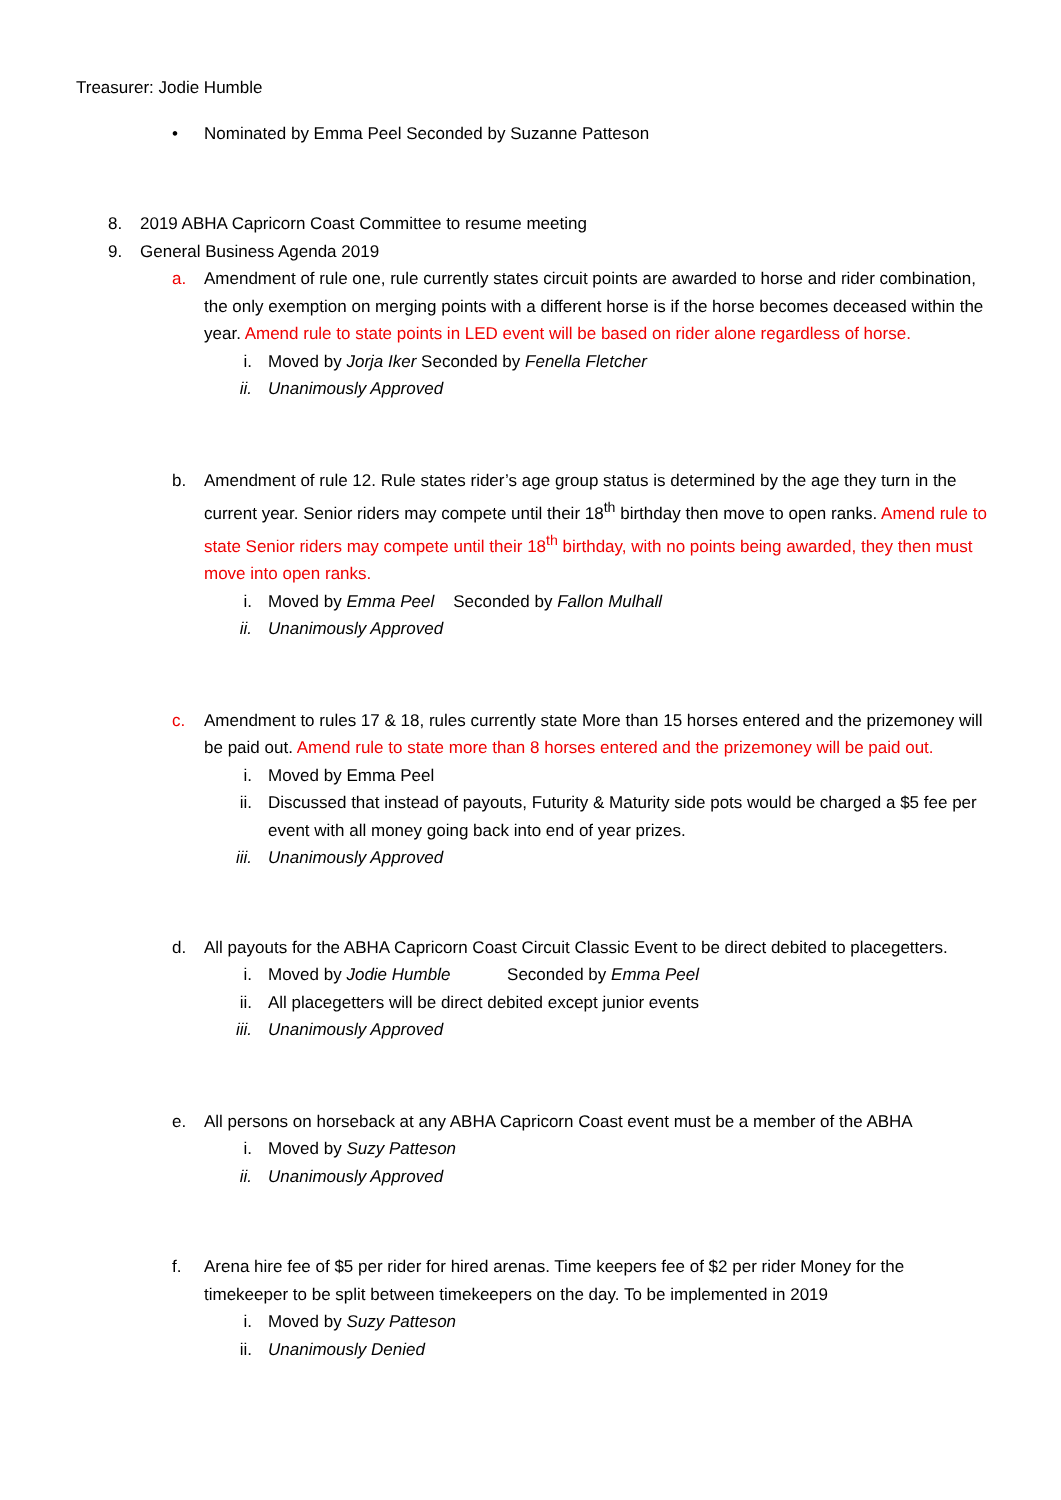Treasurer: Jodie Humble
• Nominated by Emma Peel Seconded by Suzanne Patteson
8. 2019 ABHA Capricorn Coast Committee to resume meeting
9. General Business Agenda 2019
a. Amendment of rule one, rule currently states circuit points are awarded to horse and rider combination, the only exemption on merging points with a different horse is if the horse becomes deceased within the year. Amend rule to state points in LED event will be based on rider alone regardless of horse.
i. Moved by Jorja Iker Seconded by Fenella Fletcher
ii. Unanimously Approved
b. Amendment of rule 12. Rule states rider’s age group status is determined by the age they turn in the current year. Senior riders may compete until their 18<sup>th</sup> birthday then move to open ranks. Amend rule to state Senior riders may compete until their 18<sup>th</sup> birthday, with no points being awarded, they then must move into open ranks.
i. Moved by Emma Peel Seconded by Fallon Mulhall
ii. Unanimously Approved
c. Amendment to rules 17 & 18, rules currently state More than 15 horses entered and the prizemoney will be paid out. Amend rule to state more than 8 horses entered and the prizemoney will be paid out.
i. Moved by Emma Peel
ii. Discussed that instead of payouts, Futurity & Maturity side pots would be charged a $5 fee per event with all money going back into end of year prizes.
iii. Unanimously Approved
d. All payouts for the ABHA Capricorn Coast Circuit Classic Event to be direct debited to placegetters.
i. Moved by Jodie Humble Seconded by Emma Peel
ii. All placegetters will be direct debited except junior events
iii. Unanimously Approved
e. All persons on horseback at any ABHA Capricorn Coast event must be a member of the ABHA
i. Moved by Suzy Patteson
ii. Unanimously Approved
f. Arena hire fee of $5 per rider for hired arenas. Time keepers fee of $2 per rider Money for the timekeeper to be split between timekeepers on the day. To be implemented in 2019
i. Moved by Suzy Patteson
ii. Unanimously Denied